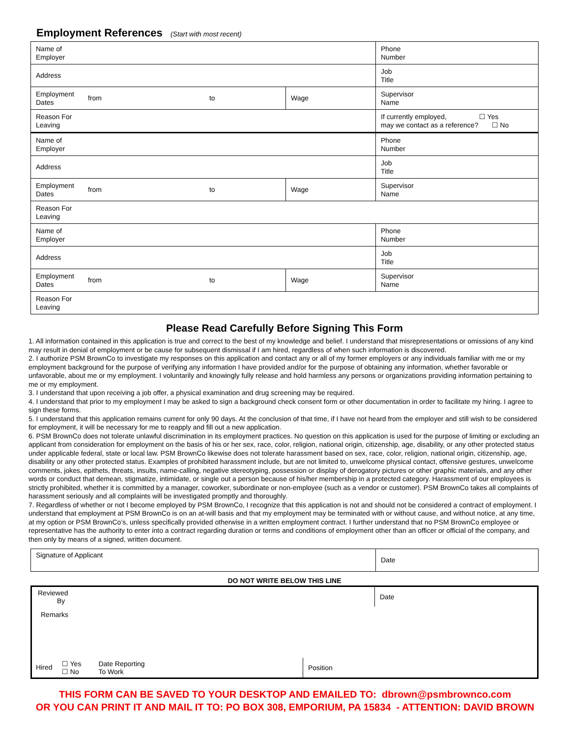Employment References (Start with most recent)
| Name of Employer | | | | Phone Number |
| Address | | | | Job Title |
| Employment Dates | from | to | Wage | Supervisor Name |
| Reason For Leaving | | | | If currently employed, ☐ Yes may we contact as a reference? ☐ No |
| Name of Employer | | | | Phone Number |
| Address | | | | Job Title |
| Employment Dates | from | to | Wage | Supervisor Name |
| Reason For Leaving | | | | |
| Name of Employer | | | | Phone Number |
| Address | | | | Job Title |
| Employment Dates | from | to | Wage | Supervisor Name |
| Reason For Leaving | | | | |
Please Read Carefully Before Signing This Form
1. All information contained in this application is true and correct to the best of my knowledge and belief. I understand that misrepresentations or omissions of any kind may result in denial of employment or be cause for subsequent dismissal if I am hired, regardless of when such information is discovered.
2. I authorize PSM BrownCo to investigate my responses on this application and contact any or all of my former employers or any individuals familiar with me or my employment background for the purpose of verifying any information I have provided and/or for the purpose of obtaining any information, whether favorable or unfavorable, about me or my employment. I voluntarily and knowingly fully release and hold harmless any persons or organizations providing information pertaining to me or my employment.
3. I understand that upon receiving a job offer, a physical examination and drug screening may be required.
4. I understand that prior to my employment I may be asked to sign a background check consent form or other documentation in order to facilitate my hiring. I agree to sign these forms.
5. I understand that this application remains current for only 90 days. At the conclusion of that time, if I have not heard from the employer and still wish to be considered for employment, it will be necessary for me to reapply and fill out a new application.
6. PSM BrownCo does not tolerate unlawful discrimination in its employment practices. No question on this application is used for the purpose of limiting or excluding an applicant from consideration for employment on the basis of his or her sex, race, color, religion, national origin, citizenship, age, disability, or any other protected status under applicable federal, state or local law. PSM BrownCo likewise does not tolerate harassment based on sex, race, color, religion, national origin, citizenship, age, disability or any other protected status. Examples of prohibited harassment include, but are not limited to, unwelcome physical contact, offensive gestures, unwelcome comments, jokes, epithets, threats, insults, name-calling, negative stereotyping, possession or display of derogatory pictures or other graphic materials, and any other words or conduct that demean, stigmatize, intimidate, or single out a person because of his/her membership in a protected category. Harassment of our employees is strictly prohibited, whether it is committed by a manager, coworker, subordinate or non-employee (such as a vendor or customer). PSM BrownCo takes all complaints of harassment seriously and all complaints will be investigated promptly and thoroughly.
7. Regardless of whether or not I become employed by PSM BrownCo, I recognize that this application is not and should not be considered a contract of employment. I understand that employment at PSM BrownCo is on an at-will basis and that my employment may be terminated with or without cause, and without notice, at any time, at my option or PSM BrownCo’s, unless specifically provided otherwise in a written employment contract. I further understand that no PSM BrownCo employee or representative has the authority to enter into a contract regarding duration or terms and conditions of employment other than an officer or official of the company, and then only by means of a signed, written document.
| Signature of Applicant | Date |
DO NOT WRITE BELOW THIS LINE
Reviewed
By
Date
Remarks
Hired ☐ Yes
☐ No Date Reporting
To Work
Position
THIS FORM CAN BE SAVED TO YOUR DESKTOP AND EMAILED TO: dbrown@psmbrownco.com
OR YOU CAN PRINT IT AND MAIL IT TO: PO BOX 308, EMPORIUM, PA 15834 - ATTENTION: DAVID BROWN